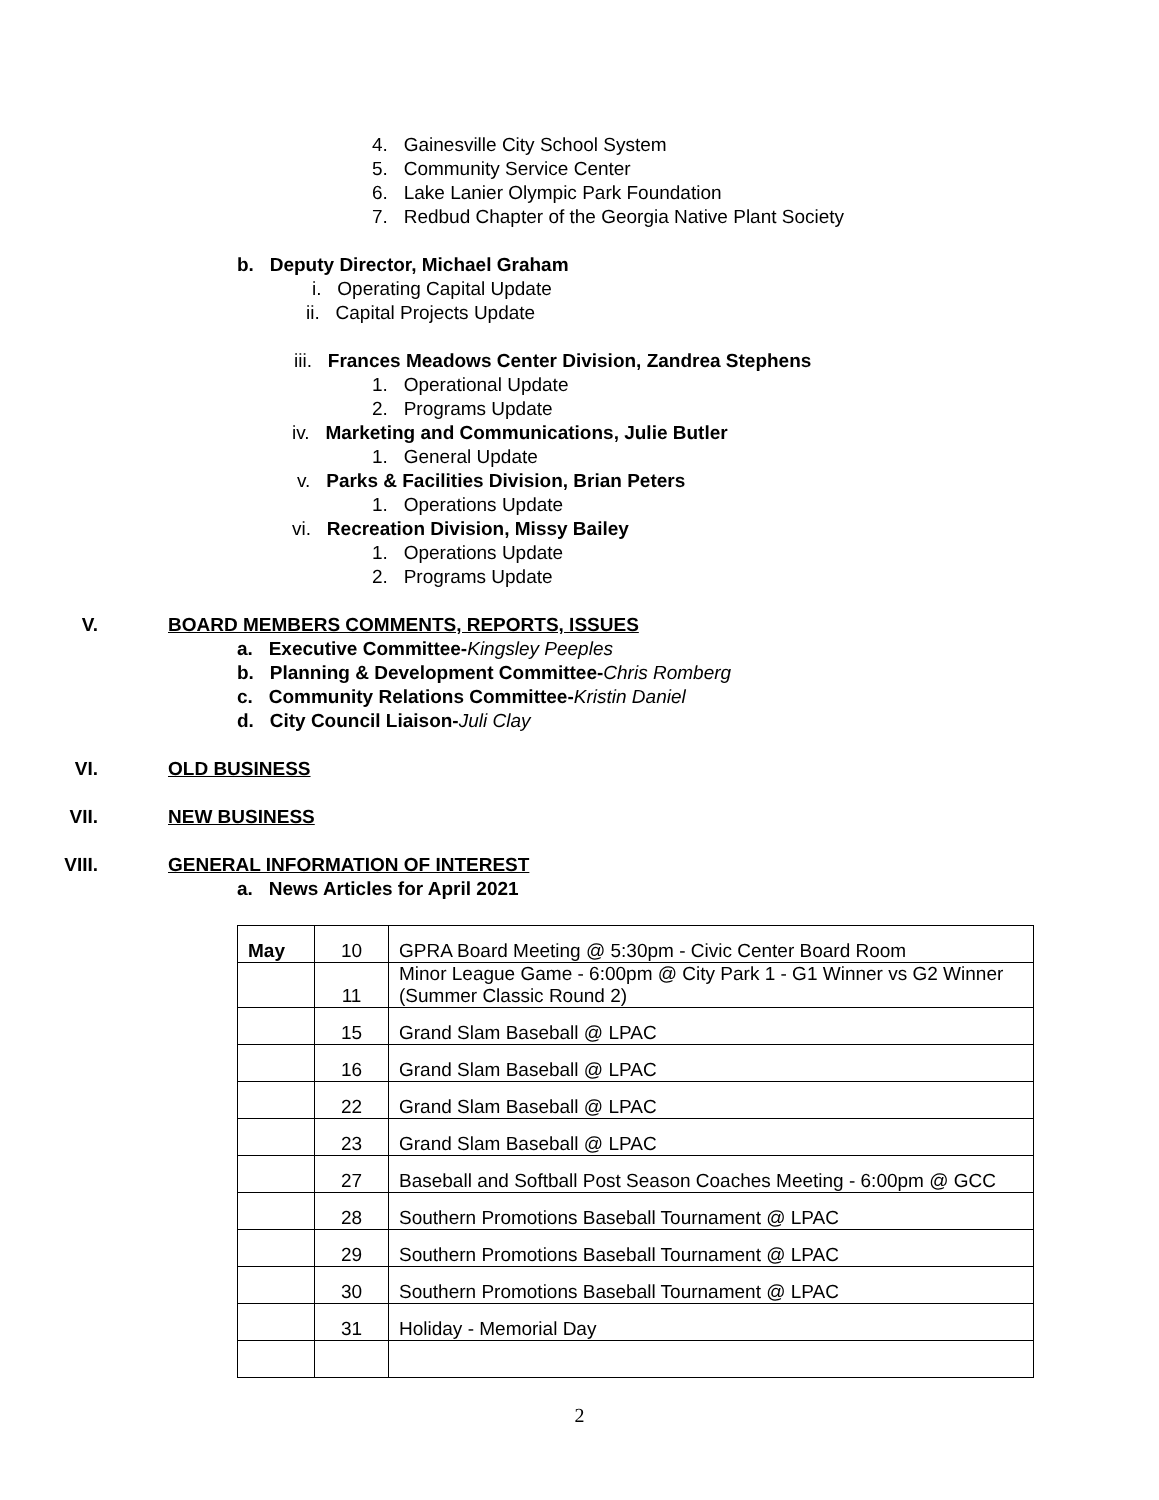4. Gainesville City School System
5. Community Service Center
6. Lake Lanier Olympic Park Foundation
7. Redbud Chapter of the Georgia Native Plant Society
b. Deputy Director, Michael Graham
i. Operating Capital Update
ii. Capital Projects Update
iii. Frances Meadows Center Division, Zandrea Stephens
1. Operational Update
2. Programs Update
iv. Marketing and Communications, Julie Butler
1. General Update
v. Parks & Facilities Division, Brian Peters
1. Operations Update
vi. Recreation Division, Missy Bailey
1. Operations Update
2. Programs Update
V. BOARD MEMBERS COMMENTS, REPORTS, ISSUES
a. Executive Committee-Kingsley Peeples
b. Planning & Development Committee-Chris Romberg
c. Community Relations Committee-Kristin Daniel
d. City Council Liaison-Juli Clay
VI. OLD BUSINESS
VII. NEW BUSINESS
VIII. GENERAL INFORMATION OF INTEREST
a. News Articles for April 2021
| May | 10 | GPRA Board Meeting @ 5:30pm - Civic Center Board Room |
| | 11 | Minor League Game - 6:00pm @ City Park 1 - G1 Winner vs G2 Winner (Summer Classic Round 2) |
| | 15 | Grand Slam Baseball @ LPAC |
| | 16 | Grand Slam Baseball @ LPAC |
| | 22 | Grand Slam Baseball @ LPAC |
| | 23 | Grand Slam Baseball @ LPAC |
| | 27 | Baseball and Softball Post Season Coaches Meeting - 6:00pm @ GCC |
| | 28 | Southern Promotions Baseball Tournament @ LPAC |
| | 29 | Southern Promotions Baseball Tournament @ LPAC |
| | 30 | Southern Promotions Baseball Tournament @ LPAC |
| | 31 | Holiday - Memorial Day |
2